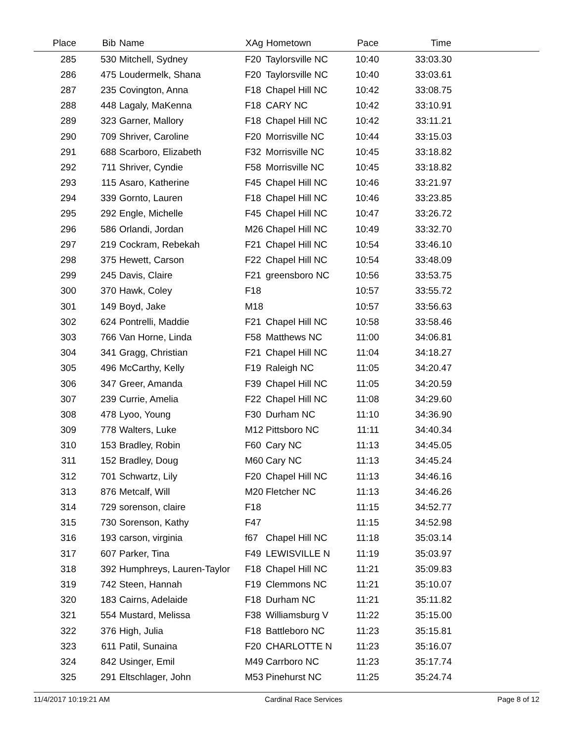| Place | Bib | Name | XAg | Hometown | Pace | Time | |
| --- | --- | --- | --- | --- | --- | --- | --- |
| 285 | 530 | Mitchell, Sydney | F20 | Taylorsville NC | 10:40 | 33:03.30 | |
| 286 | 475 | Loudermelk, Shana | F20 | Taylorsville NC | 10:40 | 33:03.61 | |
| 287 | 235 | Covington, Anna | F18 | Chapel Hill NC | 10:42 | 33:08.75 | |
| 288 | 448 | Lagaly, MaKenna | F18 | CARY NC | 10:42 | 33:10.91 | |
| 289 | 323 | Garner, Mallory | F18 | Chapel Hill NC | 10:42 | 33:11.21 | |
| 290 | 709 | Shriver, Caroline | F20 | Morrisville NC | 10:44 | 33:15.03 | |
| 291 | 688 | Scarboro, Elizabeth | F32 | Morrisville NC | 10:45 | 33:18.82 | |
| 292 | 711 | Shriver, Cyndie | F58 | Morrisville NC | 10:45 | 33:18.82 | |
| 293 | 115 | Asaro, Katherine | F45 | Chapel Hill NC | 10:46 | 33:21.97 | |
| 294 | 339 | Gornto, Lauren | F18 | Chapel Hill NC | 10:46 | 33:23.85 | |
| 295 | 292 | Engle, Michelle | F45 | Chapel Hill NC | 10:47 | 33:26.72 | |
| 296 | 586 | Orlandi, Jordan | M26 | Chapel Hill NC | 10:49 | 33:32.70 | |
| 297 | 219 | Cockram, Rebekah | F21 | Chapel Hill NC | 10:54 | 33:46.10 | |
| 298 | 375 | Hewett, Carson | F22 | Chapel Hill NC | 10:54 | 33:48.09 | |
| 299 | 245 | Davis, Claire | F21 | greensboro NC | 10:56 | 33:53.75 | |
| 300 | 370 | Hawk, Coley | F18 | | 10:57 | 33:55.72 | |
| 301 | 149 | Boyd, Jake | M18 | | 10:57 | 33:56.63 | |
| 302 | 624 | Pontrelli, Maddie | F21 | Chapel Hill NC | 10:58 | 33:58.46 | |
| 303 | 766 | Van Horne, Linda | F58 | Matthews NC | 11:00 | 34:06.81 | |
| 304 | 341 | Gragg, Christian | F21 | Chapel Hill NC | 11:04 | 34:18.27 | |
| 305 | 496 | McCarthy, Kelly | F19 | Raleigh NC | 11:05 | 34:20.47 | |
| 306 | 347 | Greer, Amanda | F39 | Chapel Hill NC | 11:05 | 34:20.59 | |
| 307 | 239 | Currie, Amelia | F22 | Chapel Hill NC | 11:08 | 34:29.60 | |
| 308 | 478 | Lyoo, Young | F30 | Durham NC | 11:10 | 34:36.90 | |
| 309 | 778 | Walters, Luke | M12 | Pittsboro NC | 11:11 | 34:40.34 | |
| 310 | 153 | Bradley, Robin | F60 | Cary NC | 11:13 | 34:45.05 | |
| 311 | 152 | Bradley, Doug | M60 | Cary NC | 11:13 | 34:45.24 | |
| 312 | 701 | Schwartz, Lily | F20 | Chapel Hill NC | 11:13 | 34:46.16 | |
| 313 | 876 | Metcalf, Will | M20 | Fletcher NC | 11:13 | 34:46.26 | |
| 314 | 729 | sorenson, claire | F18 | | 11:15 | 34:52.77 | |
| 315 | 730 | Sorenson, Kathy | F47 | | 11:15 | 34:52.98 | |
| 316 | 193 | carson, virginia | f67 | Chapel Hill NC | 11:18 | 35:03.14 | |
| 317 | 607 | Parker, Tina | F49 | LEWISVILLE N | 11:19 | 35:03.97 | |
| 318 | 392 | Humphreys, Lauren-Taylor | F18 | Chapel Hill NC | 11:21 | 35:09.83 | |
| 319 | 742 | Steen, Hannah | F19 | Clemmons NC | 11:21 | 35:10.07 | |
| 320 | 183 | Cairns, Adelaide | F18 | Durham NC | 11:21 | 35:11.82 | |
| 321 | 554 | Mustard, Melissa | F38 | Williamsburg V | 11:22 | 35:15.00 | |
| 322 | 376 | High, Julia | F18 | Battleboro NC | 11:23 | 35:15.81 | |
| 323 | 611 | Patil, Sunaina | F20 | CHARLOTTE N | 11:23 | 35:16.07 | |
| 324 | 842 | Usinger, Emil | M49 | Carrboro NC | 11:23 | 35:17.74 | |
| 325 | 291 | Eltschlager, John | M53 | Pinehurst NC | 11:25 | 35:24.74 | |
11/4/2017 10:19:21 AM Cardinal Race Services Page 8 of 12